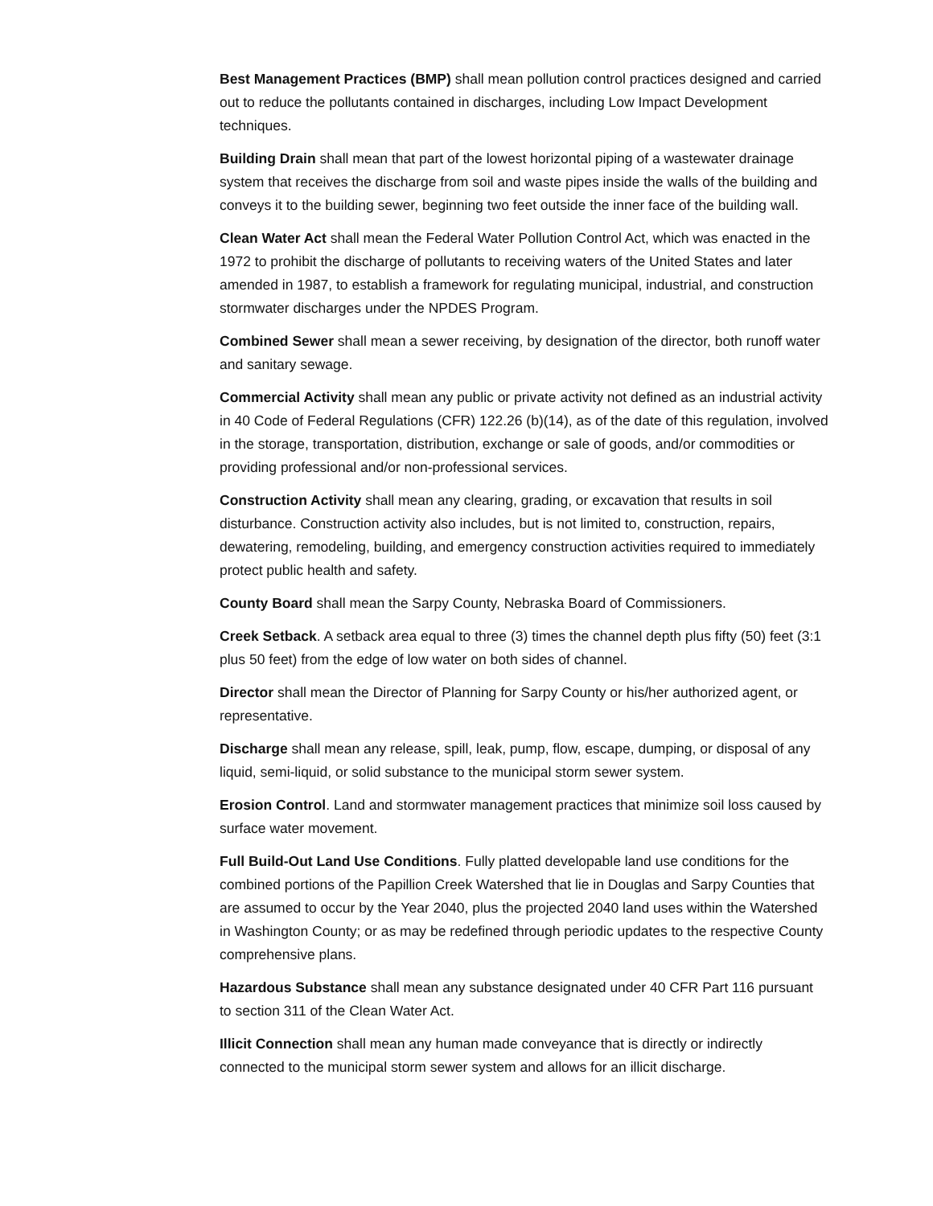Best Management Practices (BMP) shall mean pollution control practices designed and carried out to reduce the pollutants contained in discharges, including Low Impact Development techniques.
Building Drain shall mean that part of the lowest horizontal piping of a wastewater drainage system that receives the discharge from soil and waste pipes inside the walls of the building and conveys it to the building sewer, beginning two feet outside the inner face of the building wall.
Clean Water Act shall mean the Federal Water Pollution Control Act, which was enacted in the 1972 to prohibit the discharge of pollutants to receiving waters of the United States and later amended in 1987, to establish a framework for regulating municipal, industrial, and construction stormwater discharges under the NPDES Program.
Combined Sewer shall mean a sewer receiving, by designation of the director, both runoff water and sanitary sewage.
Commercial Activity shall mean any public or private activity not defined as an industrial activity in 40 Code of Federal Regulations (CFR) 122.26 (b)(14), as of the date of this regulation, involved in the storage, transportation, distribution, exchange or sale of goods, and/or commodities or providing professional and/or non-professional services.
Construction Activity shall mean any clearing, grading, or excavation that results in soil disturbance. Construction activity also includes, but is not limited to, construction, repairs, dewatering, remodeling, building, and emergency construction activities required to immediately protect public health and safety.
County Board shall mean the Sarpy County, Nebraska Board of Commissioners.
Creek Setback. A setback area equal to three (3) times the channel depth plus fifty (50) feet (3:1 plus 50 feet) from the edge of low water on both sides of channel.
Director shall mean the Director of Planning for Sarpy County or his/her authorized agent, or representative.
Discharge shall mean any release, spill, leak, pump, flow, escape, dumping, or disposal of any liquid, semi-liquid, or solid substance to the municipal storm sewer system.
Erosion Control. Land and stormwater management practices that minimize soil loss caused by surface water movement.
Full Build-Out Land Use Conditions. Fully platted developable land use conditions for the combined portions of the Papillion Creek Watershed that lie in Douglas and Sarpy Counties that are assumed to occur by the Year 2040, plus the projected 2040 land uses within the Watershed in Washington County; or as may be redefined through periodic updates to the respective County comprehensive plans.
Hazardous Substance shall mean any substance designated under 40 CFR Part 116 pursuant to section 311 of the Clean Water Act.
Illicit Connection shall mean any human made conveyance that is directly or indirectly connected to the municipal storm sewer system and allows for an illicit discharge.